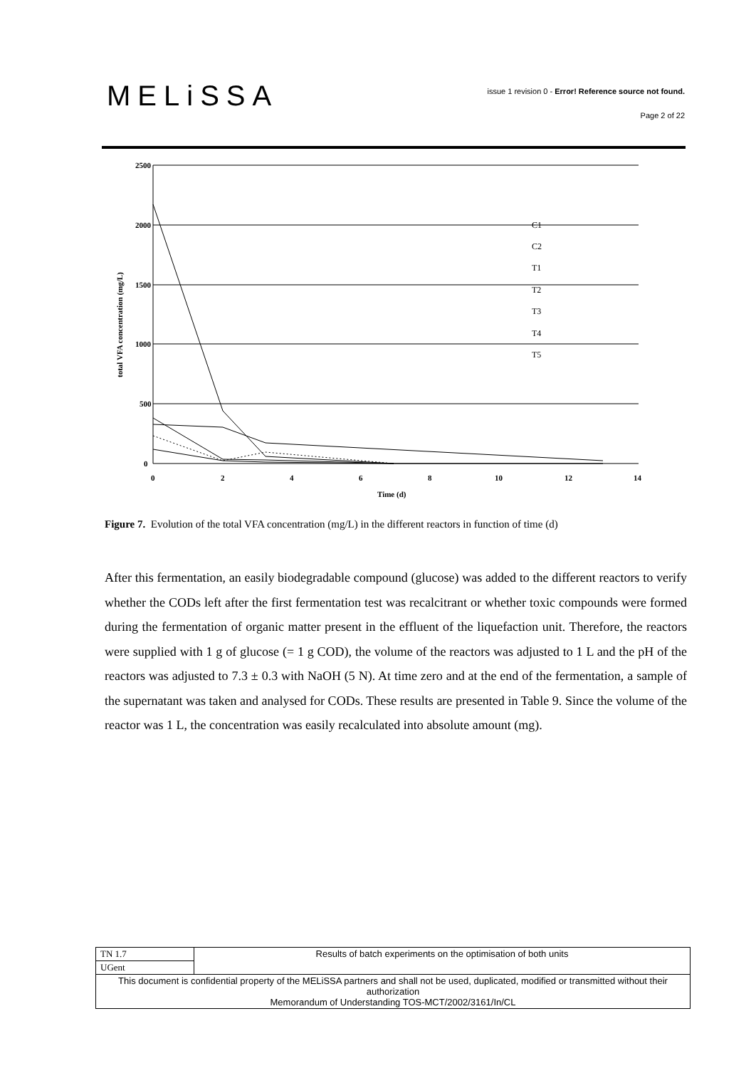MELiSSA
issue 1 revision 0 - Error! Reference source not found.
Page 2 of 22
2500
2000
1500
1000
500
0
0
2
4
6
8
10
12
14
Time (d)
total VFA concentration (mg/L)
C1
C2
T1
T2
T3
T4
T5
Figure 7. Evolution of the total VFA concentration (mg/L) in the different reactors in function of time (d)
After this fermentation, an easily biodegradable compound (glucose) was added to the different reactors to verify whether the CODs left after the first fermentation test was recalcitrant or whether toxic compounds were formed during the fermentation of organic matter present in the effluent of the liquefaction unit. Therefore, the reactors were supplied with 1 g of glucose (= 1 g COD), the volume of the reactors was adjusted to 1 L and the pH of the reactors was adjusted to 7.3 ± 0.3 with NaOH (5 N). At time zero and at the end of the fermentation, a sample of the supernatant was taken and analysed for CODs. These results are presented in Table 9. Since the volume of the reactor was 1 L, the concentration was easily recalculated into absolute amount (mg).
| TN 1.7 | Results of batch experiments on the optimisation of both units |
| UGent | |
| This document is confidential property of the MELiSSA partners and shall not be used, duplicated, modified or transmitted without their authorization Memorandum of Understanding TOS-MCT/2002/3161/In/CL | |